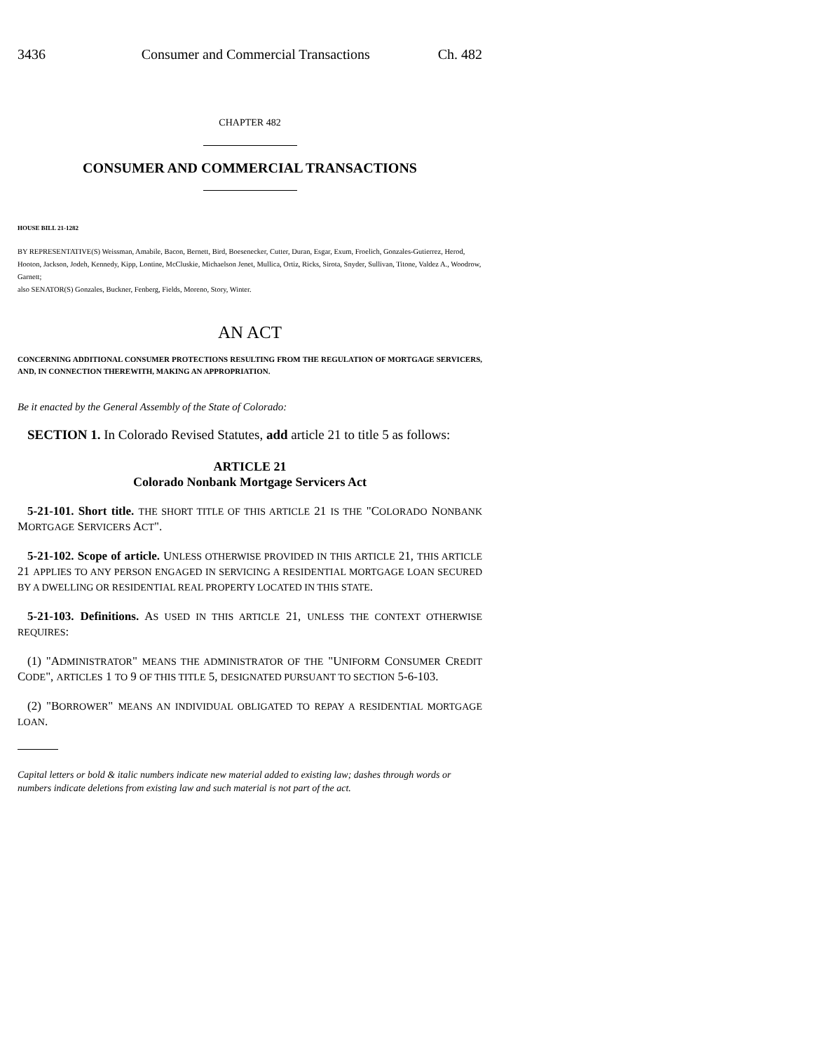3436 Consumer and Commercial Transactions Ch. 482
CHAPTER 482
CONSUMER AND COMMERCIAL TRANSACTIONS
HOUSE BILL 21-1282
BY REPRESENTATIVE(S) Weissman, Amabile, Bacon, Bernett, Bird, Boesenecker, Cutter, Duran, Esgar, Exum, Froelich, Gonzales-Gutierrez, Herod, Hooton, Jackson, Jodeh, Kennedy, Kipp, Lontine, McCluskie, Michaelson Jenet, Mullica, Ortiz, Ricks, Sirota, Snyder, Sullivan, Titone, Valdez A., Woodrow, Garnett;
also SENATOR(S) Gonzales, Buckner, Fenberg, Fields, Moreno, Story, Winter.
AN ACT
CONCERNING ADDITIONAL CONSUMER PROTECTIONS RESULTING FROM THE REGULATION OF MORTGAGE SERVICERS, AND, IN CONNECTION THEREWITH, MAKING AN APPROPRIATION.
Be it enacted by the General Assembly of the State of Colorado:
SECTION 1. In Colorado Revised Statutes, add article 21 to title 5 as follows:
ARTICLE 21
Colorado Nonbank Mortgage Servicers Act
5-21-101. Short title. THE SHORT TITLE OF THIS ARTICLE 21 IS THE "COLORADO NONBANK MORTGAGE SERVICERS ACT".
5-21-102. Scope of article. UNLESS OTHERWISE PROVIDED IN THIS ARTICLE 21, THIS ARTICLE 21 APPLIES TO ANY PERSON ENGAGED IN SERVICING A RESIDENTIAL MORTGAGE LOAN SECURED BY A DWELLING OR RESIDENTIAL REAL PROPERTY LOCATED IN THIS STATE.
5-21-103. Definitions. AS USED IN THIS ARTICLE 21, UNLESS THE CONTEXT OTHERWISE REQUIRES:
(1) "ADMINISTRATOR" MEANS THE ADMINISTRATOR OF THE "UNIFORM CONSUMER CREDIT CODE", ARTICLES 1 TO 9 OF THIS TITLE 5, DESIGNATED PURSUANT TO SECTION 5-6-103.
(2) "BORROWER" MEANS AN INDIVIDUAL OBLIGATED TO REPAY A RESIDENTIAL MORTGAGE LOAN.
Capital letters or bold & italic numbers indicate new material added to existing law; dashes through words or numbers indicate deletions from existing law and such material is not part of the act.